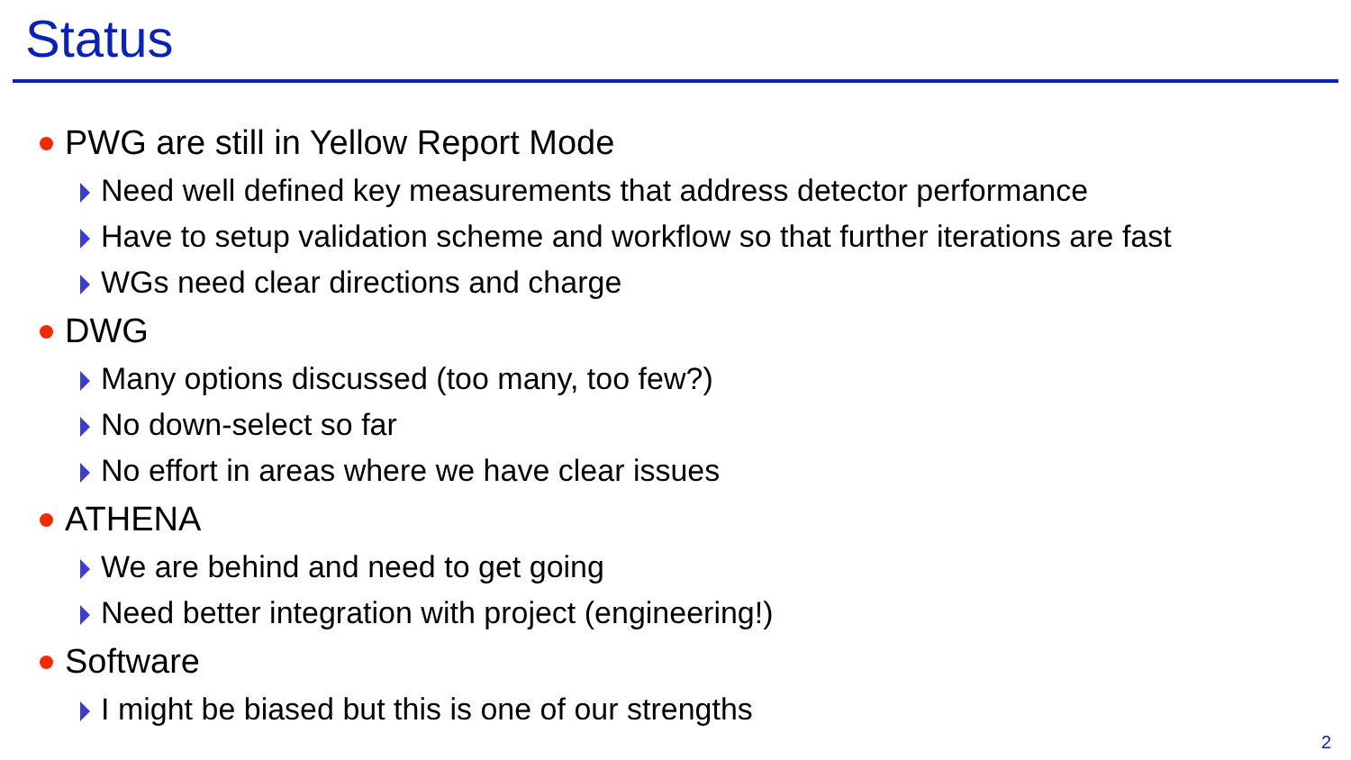Status
PWG are still in Yellow Report Mode
Need well defined key measurements that address detector performance
Have to setup validation scheme and workflow so that further iterations are fast
WGs need clear directions and charge
DWG
Many options discussed (too many, too few?)
No down-select so far
No effort in areas where we have clear issues
ATHENA
We are behind and need to get going
Need better integration with project (engineering!)
Software
I might be biased but this is one of our strengths
2